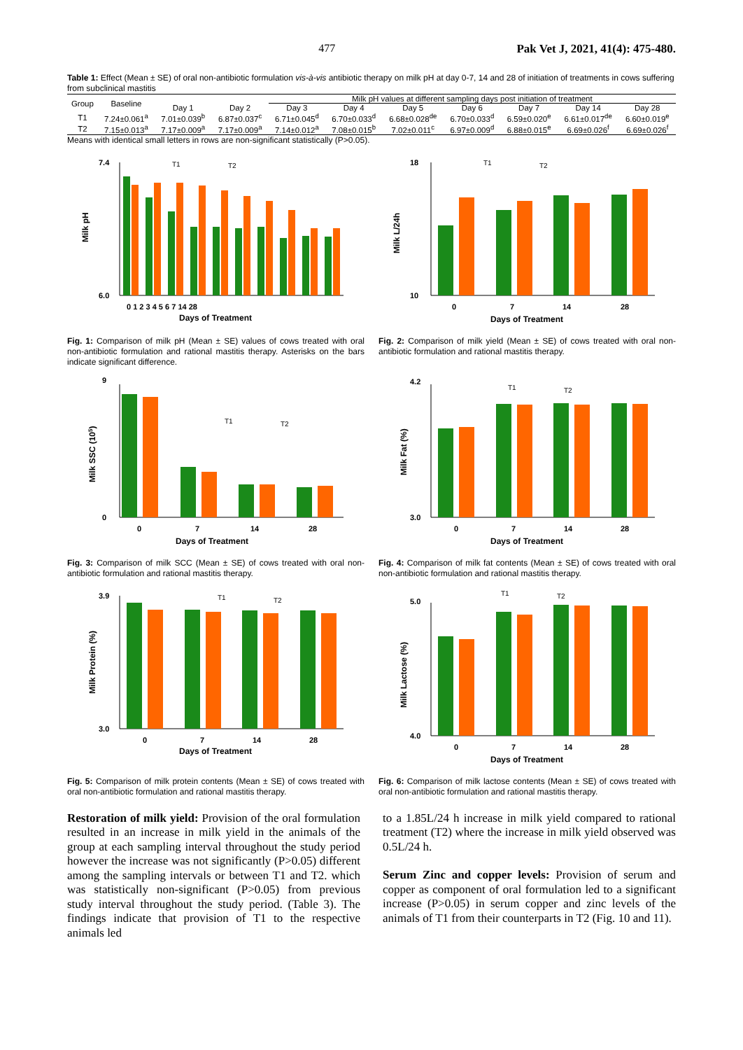477 Pak Vet J, 2021, 41(4): 475-480.
Table 1: Effect (Mean ± SE) of oral non-antibiotic formulation vis-à-vis antibiotic therapy on milk pH at day 0-7, 14 and 28 of initiation of treatments in cows suffering from subclinical mastitis
| Group | Baseline | | | Milk pH values at different sampling days post initiation of treatment | | | | | | |
| --- | --- | --- | --- | --- | --- | --- | --- | --- | --- | --- |
| | | Day 1 | Day 2 | Day 3 | Day 4 | Day 5 | Day 6 | Day 7 | Day 14 | Day 28 |
| T1 | 7.24±0.061<sup>a</sup> | 7.01±0.039<sup>b</sup> | 6.87±0.037<sup>c</sup> | 6.71±0.045<sup>d</sup> | 6.70±0.033<sup>d</sup> | 6.68±0.028<sup>de</sup> | 6.70±0.033<sup>d</sup> | 6.59±0.020<sup>e</sup> | 6.61±0.017<sup>de</sup> | 6.60±0.019<sup>e</sup> |
| T2 | 7.15±0.013<sup>a</sup> | 7.17±0.009<sup>a</sup> | 7.17±0.009<sup>a</sup> | 7.14±0.012<sup>a</sup> | 7.08±0.015<sup>b</sup> | 7.02±0.011<sup>c</sup> | 6.97±0.009<sup>d</sup> | 6.88±0.015<sup>e</sup> | 6.69±0.026<sup>f</sup> | 6.69±0.026<sup>f</sup> |
Means with identical small letters in rows are non-significant statistically (P>0.05).
Milk pH
7.4
6.0
0 1 2 3 4 5 6 7 14 28
Days of Treatment
T1
T2
Fig. 1: Comparison of milk pH (Mean ± SE) values of cows treated with oral non-antibiotic formulation and rational mastitis therapy. Asterisks on the bars indicate significant difference.
Milk L/24h
18
10
0
7
14
28
Days of Treatment
T1
T2
Fig. 2: Comparison of milk yield (Mean ± SE) of cows treated with oral non-antibiotic formulation and rational mastitis therapy.
Milk SSC (105)
9
0
0
7
14
28
Days of Treatment
T1
T2
Fig. 3: Comparison of milk SCC (Mean ± SE) of cows treated with oral non-antibiotic formulation and rational mastitis therapy.
Milk Fat (%)
4.2
3.0
0
7
14
28
Days of Treatment
T1
T2
Fig. 4: Comparison of milk fat contents (Mean ± SE) of cows treated with oral non-antibiotic formulation and rational mastitis therapy.
Milk Protein (%)
3.9
3.0
0
7
14
28
Days of Treatment
T1
T2
Fig. 5: Comparison of milk protein contents (Mean ± SE) of cows treated with oral non-antibiotic formulation and rational mastitis therapy.
Milk Lactose (%)
5.0
4.0
0
7
14
28
Days of Treatment
T1
T2
Fig. 6: Comparison of milk lactose contents (Mean ± SE) of cows treated with oral non-antibiotic formulation and rational mastitis therapy.
Restoration of milk yield: Provision of the oral formulation resulted in an increase in milk yield in the animals of the group at each sampling interval throughout the study period however the increase was not significantly (P>0.05) different among the sampling intervals or between T1 and T2. which was statistically non-significant (P>0.05) from previous study interval throughout the study period. (Table 3). The findings indicate that provision of T1 to the respective animals led
to a 1.85L/24 h increase in milk yield compared to rational treatment (T2) where the increase in milk yield observed was 0.5L/24 h.
Serum Zinc and copper levels: Provision of serum and copper as component of oral formulation led to a significant increase (P>0.05) in serum copper and zinc levels of the animals of T1 from their counterparts in T2 (Fig. 10 and 11).